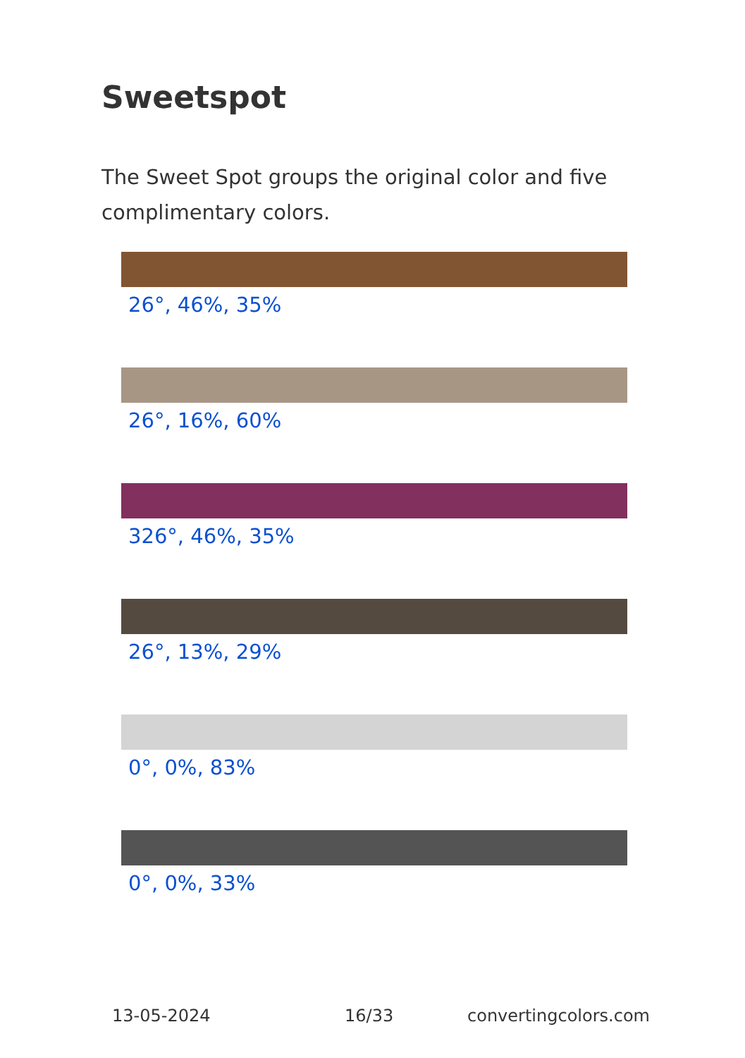Sweetspot
The Sweet Spot groups the original color and five complimentary colors.
26°, 46%, 35%
26°, 16%, 60%
326°, 46%, 35%
26°, 13%, 29%
0°, 0%, 83%
0°, 0%, 33%
13-05-2024 16/33 convertingcolors.com